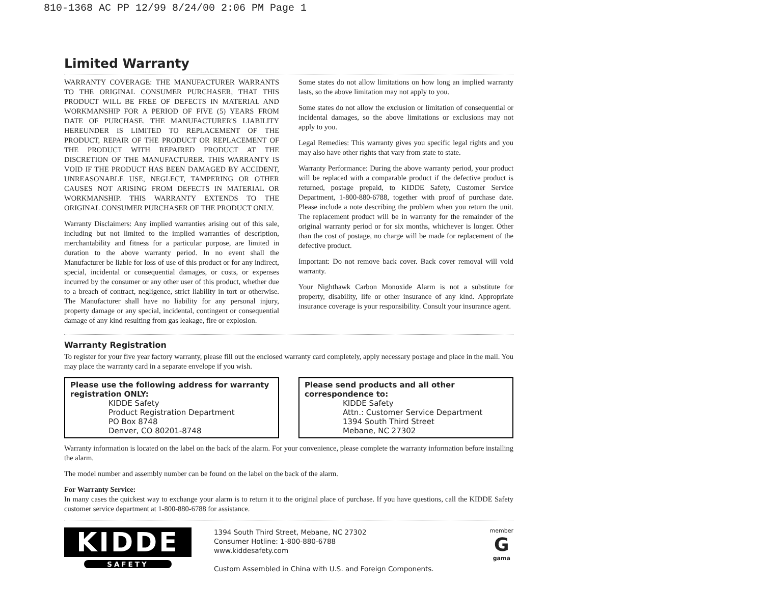810-1368 AC PP 12/99 8/24/00 2:06 PM Page 1
Limited Warranty
WARRANTY COVERAGE: THE MANUFACTURER WARRANTS TO THE ORIGINAL CONSUMER PURCHASER, THAT THIS PRODUCT WILL BE FREE OF DEFECTS IN MATERIAL AND WORKMANSHIP FOR A PERIOD OF FIVE (5) YEARS FROM DATE OF PURCHASE. THE MANUFACTURER'S LIABILITY HEREUNDER IS LIMITED TO REPLACEMENT OF THE PRODUCT, REPAIR OF THE PRODUCT OR REPLACEMENT OF THE PRODUCT WITH REPAIRED PRODUCT AT THE DISCRETION OF THE MANUFACTURER. THIS WARRANTY IS VOID IF THE PRODUCT HAS BEEN DAMAGED BY ACCIDENT, UNREASONABLE USE, NEGLECT, TAMPERING OR OTHER CAUSES NOT ARISING FROM DEFECTS IN MATERIAL OR WORKMANSHIP. THIS WARRANTY EXTENDS TO THE ORIGINAL CONSUMER PURCHASER OF THE PRODUCT ONLY.
Warranty Disclaimers: Any implied warranties arising out of this sale, including but not limited to the implied warranties of description, merchantability and fitness for a particular purpose, are limited in duration to the above warranty period. In no event shall the Manufacturer be liable for loss of use of this product or for any indirect, special, incidental or consequential damages, or costs, or expenses incurred by the consumer or any other user of this product, whether due to a breach of contract, negligence, strict liability in tort or otherwise. The Manufacturer shall have no liability for any personal injury, property damage or any special, incidental, contingent or consequential damage of any kind resulting from gas leakage, fire or explosion.
Some states do not allow limitations on how long an implied warranty lasts, so the above limitation may not apply to you.
Some states do not allow the exclusion or limitation of consequential or incidental damages, so the above limitations or exclusions may not apply to you.
Legal Remedies: This warranty gives you specific legal rights and you may also have other rights that vary from state to state.
Warranty Performance: During the above warranty period, your product will be replaced with a comparable product if the defective product is returned, postage prepaid, to KIDDE Safety, Customer Service Department, 1-800-880-6788, together with proof of purchase date. Please include a note describing the problem when you return the unit. The replacement product will be in warranty for the remainder of the original warranty period or for six months, whichever is longer. Other than the cost of postage, no charge will be made for replacement of the defective product.
Important: Do not remove back cover. Back cover removal will void warranty.
Your Nighthawk Carbon Monoxide Alarm is not a substitute for property, disability, life or other insurance of any kind. Appropriate insurance coverage is your responsibility. Consult your insurance agent.
Warranty Registration
To register for your five year factory warranty, please fill out the enclosed warranty card completely, apply necessary postage and place in the mail. You may place the warranty card in a separate envelope if you wish.
Please use the following address for warranty registration ONLY:
KIDDE Safety
Product Registration Department
PO Box 8748
Denver, CO 80201-8748
Please send products and all other correspondence to:
KIDDE Safety
Attn.: Customer Service Department
1394 South Third Street
Mebane, NC 27302
Warranty information is located on the label on the back of the alarm. For your convenience, please complete the warranty information before installing the alarm.
The model number and assembly number can be found on the label on the back of the alarm.
For Warranty Service:
In many cases the quickest way to exchange your alarm is to return it to the original place of purchase. If you have questions, call the KIDDE Safety customer service department at 1-800-880-6788 for assistance.
KIDDE
SAFETY
1394 South Third Street, Mebane, NC 27302
Consumer Hotline: 1-800-880-6788
www.kiddesafety.com
Custom Assembled in China with U.S. and Foreign Components.
member
G
gama